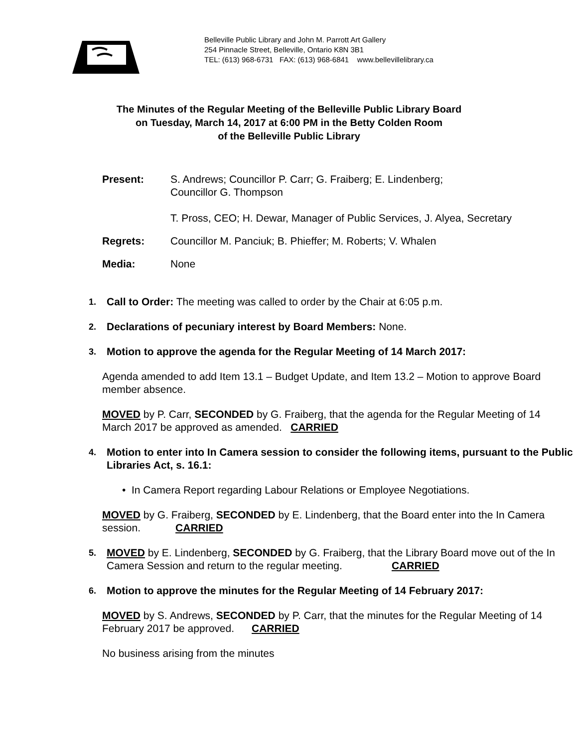Belleville Public Library and John M. Parrott Art Gallery
254 Pinnacle Street, Belleville, Ontario K8N 3B1
TEL: (613) 968-6731 FAX: (613) 968-6841 www.bellevillelibrary.ca
The Minutes of the Regular Meeting of the Belleville Public Library Board
on Tuesday, March 14, 2017 at 6:00 PM in the Betty Colden Room
of the Belleville Public Library
Present: S. Andrews; Councillor P. Carr; G. Fraiberg; E. Lindenberg;
Councillor G. Thompson
T. Pross, CEO; H. Dewar, Manager of Public Services, J. Alyea, Secretary
Regrets: Councillor M. Panciuk; B. Phieffer; M. Roberts; V. Whalen
Media: None
1.
Call to Order: The meeting was called to order by the Chair at 6:05 p.m.
2.
Declarations of pecuniary interest by Board Members: None.
3.
Motion to approve the agenda for the Regular Meeting of 14 March 2017:
Agenda amended to add Item 13.1 – Budget Update, and Item 13.2 – Motion to approve Board member absence.
MOVED by P. Carr, SECONDED by G. Fraiberg, that the agenda for the Regular Meeting of 14 March 2017 be approved as amended. CARRIED
4.
Motion to enter into In Camera session to consider the following items, pursuant to the Public Libraries Act, s. 16.1:
• In Camera Report regarding Labour Relations or Employee Negotiations.
MOVED by G. Fraiberg, SECONDED by E. Lindenberg, that the Board enter into the In Camera session. CARRIED
5.
MOVED by E. Lindenberg, SECONDED by G. Fraiberg, that the Library Board move out of the In Camera Session and return to the regular meeting. CARRIED
6.
Motion to approve the minutes for the Regular Meeting of 14 February 2017:
MOVED by S. Andrews, SECONDED by P. Carr, that the minutes for the Regular Meeting of 14 February 2017 be approved. CARRIED
No business arising from the minutes